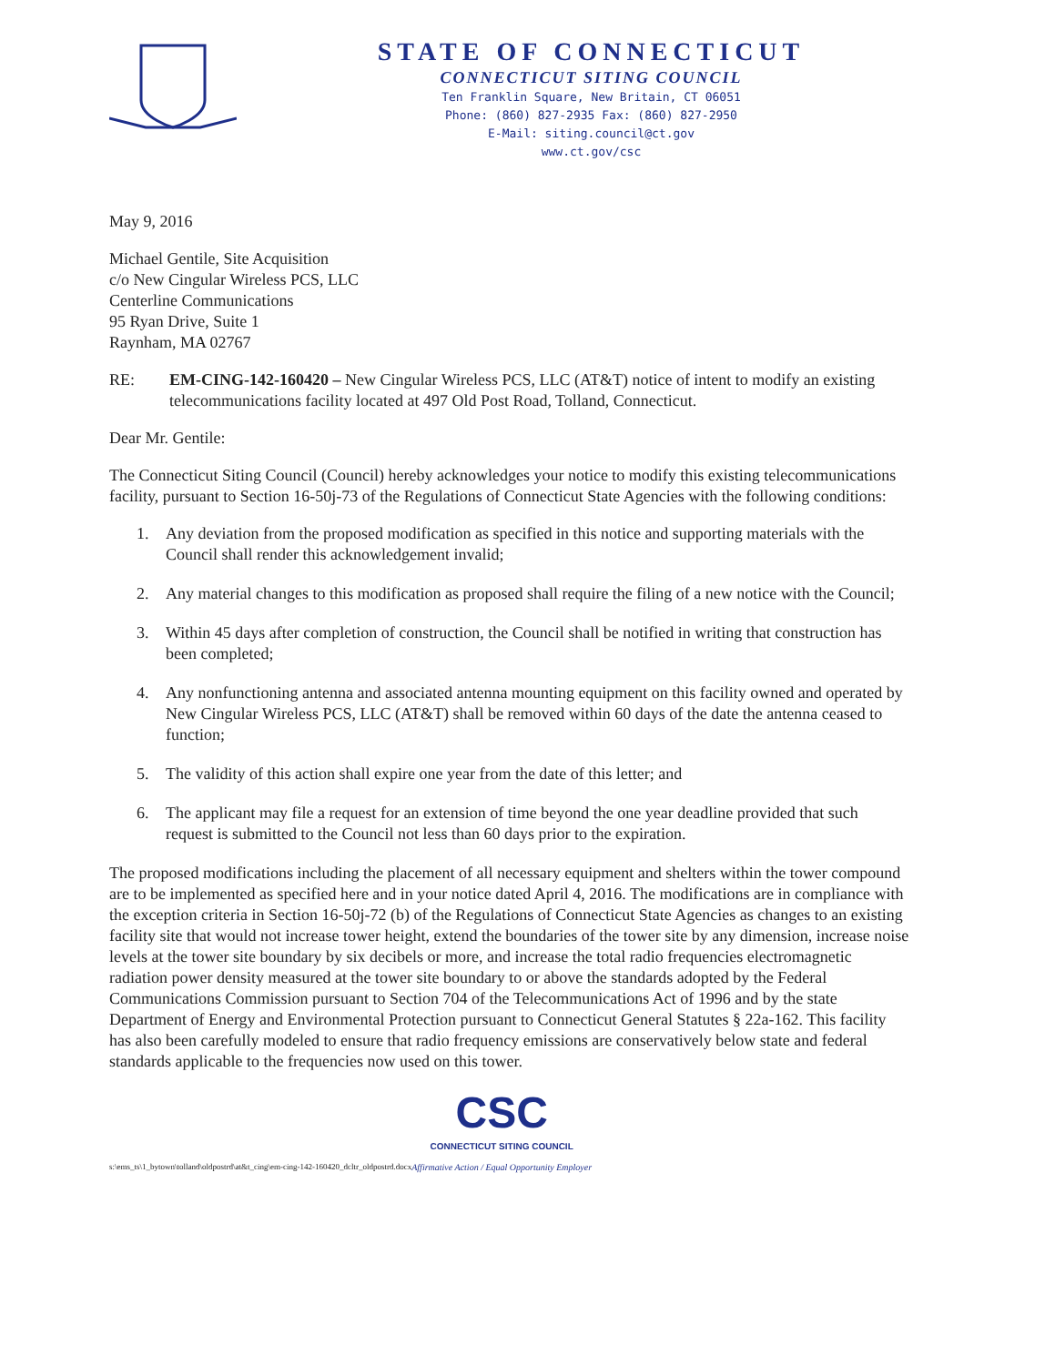STATE OF CONNECTICUT
CONNECTICUT SITING COUNCIL
Ten Franklin Square, New Britain, CT 06051
Phone: (860) 827-2935 Fax: (860) 827-2950
E-Mail: siting.council@ct.gov
www.ct.gov/csc
May 9, 2016
Michael Gentile, Site Acquisition
c/o New Cingular Wireless PCS, LLC
Centerline Communications
95 Ryan Drive, Suite 1
Raynham, MA 02767
RE: EM-CING-142-160420 – New Cingular Wireless PCS, LLC (AT&T) notice of intent to modify an existing telecommunications facility located at 497 Old Post Road, Tolland, Connecticut.
Dear Mr. Gentile:
The Connecticut Siting Council (Council) hereby acknowledges your notice to modify this existing telecommunications facility, pursuant to Section 16-50j-73 of the Regulations of Connecticut State Agencies with the following conditions:
1. Any deviation from the proposed modification as specified in this notice and supporting materials with the Council shall render this acknowledgement invalid;
2. Any material changes to this modification as proposed shall require the filing of a new notice with the Council;
3. Within 45 days after completion of construction, the Council shall be notified in writing that construction has been completed;
4. Any nonfunctioning antenna and associated antenna mounting equipment on this facility owned and operated by New Cingular Wireless PCS, LLC (AT&T) shall be removed within 60 days of the date the antenna ceased to function;
5. The validity of this action shall expire one year from the date of this letter; and
6. The applicant may file a request for an extension of time beyond the one year deadline provided that such request is submitted to the Council not less than 60 days prior to the expiration.
The proposed modifications including the placement of all necessary equipment and shelters within the tower compound are to be implemented as specified here and in your notice dated April 4, 2016. The modifications are in compliance with the exception criteria in Section 16-50j-72 (b) of the Regulations of Connecticut State Agencies as changes to an existing facility site that would not increase tower height, extend the boundaries of the tower site by any dimension, increase noise levels at the tower site boundary by six decibels or more, and increase the total radio frequencies electromagnetic radiation power density measured at the tower site boundary to or above the standards adopted by the Federal Communications Commission pursuant to Section 704 of the Telecommunications Act of 1996 and by the state Department of Energy and Environmental Protection pursuant to Connecticut General Statutes § 22a-162. This facility has also been carefully modeled to ensure that radio frequency emissions are conservatively below state and federal standards applicable to the frequencies now used on this tower.
s:\ems_ts\1_bytown\tolland\oldpostrd\at&t_cing\em-cing-142-160420_dcltr_oldpostrd.docx
CSC
CONNECTICUT SITING COUNCIL
Affirmative Action / Equal Opportunity Employer